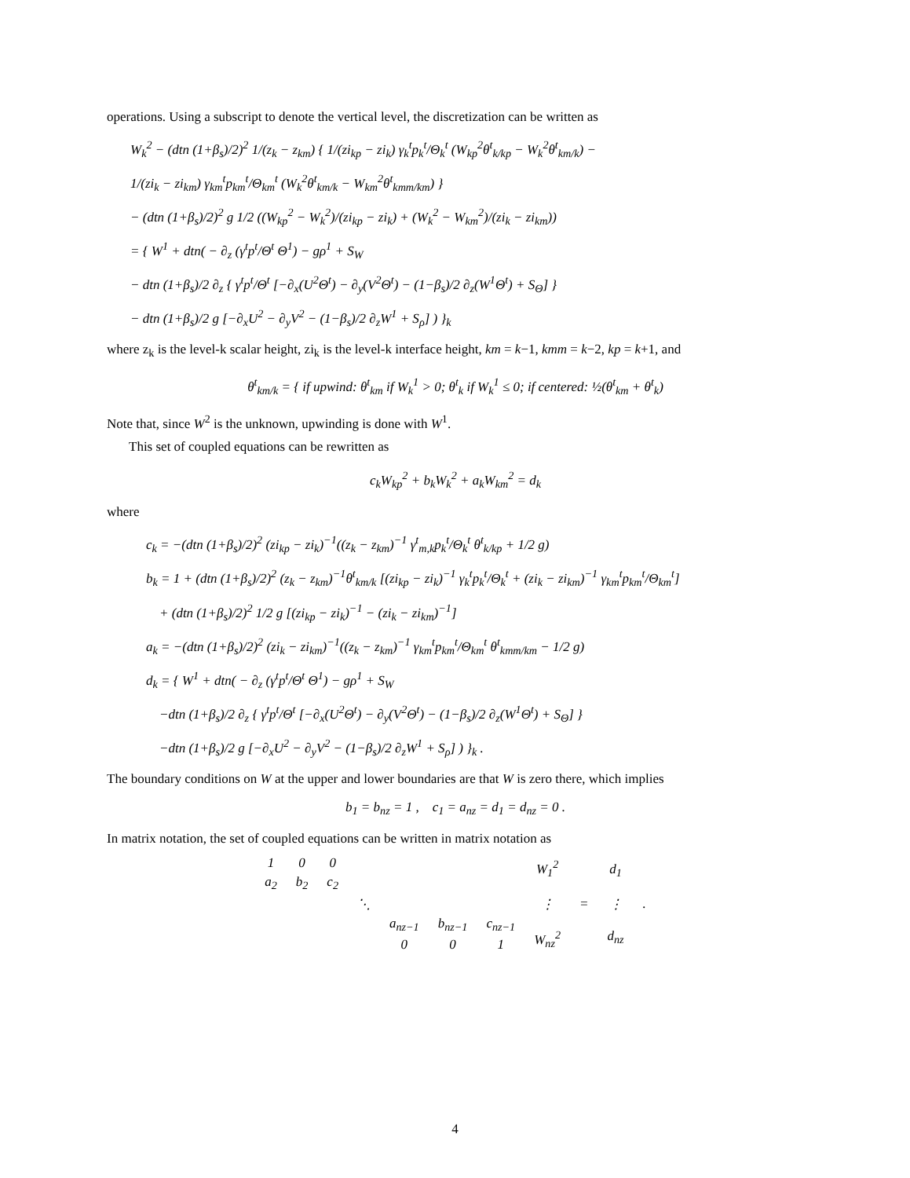operations. Using a subscript to denote the vertical level, the discretization can be written as
W<sub>k</sub><sup>2</sup> − (dtn (1+β<sub>s</sub>)/2)<sup>2</sup> 1/(z<sub>k</sub> − z<sub>km</sub>) { 1/(zi<sub>kp</sub> − zi<sub>k</sub>) γ<sub>k</sub><sup>t</sup>p<sub>k</sub><sup>t</sup>/Θ<sub>k</sub><sup>t</sup> (W<sub>kp</sub><sup>2</sup>θ<sup>t</sup><sub>k/kp</sub> − W<sub>k</sub><sup>2</sup>θ<sup>t</sup><sub>km/k</sub>) −
1/(zi<sub>k</sub> − zi<sub>km</sub>) γ<sub>km</sub><sup>t</sup>p<sub>km</sub><sup>t</sup>/Θ<sub>km</sub><sup>t</sup> (W<sub>k</sub><sup>2</sup>θ<sup>t</sup><sub>km/k</sub> − W<sub>km</sub><sup>2</sup>θ<sup>t</sup><sub>kmm/km</sub>) }
− (dtn (1+β<sub>s</sub>)/2)<sup>2</sup> g 1/2 ((W<sub>kp</sub><sup>2</sup> − W<sub>k</sub><sup>2</sup>)/(zi<sub>kp</sub> − zi<sub>k</sub>) + (W<sub>k</sub><sup>2</sup> − W<sub>km</sub><sup>2</sup>)/(zi<sub>k</sub> − zi<sub>km</sub>))
= { W<sup>1</sup> + dtn( − ∂<sub>z</sub> (γ<sup>t</sup>p<sup>t</sup>/Θ<sup>t</sup> Θ<sup>1</sup>) − gρ<sup>1</sup> + S<sub>W</sub>
− dtn (1+β<sub>s</sub>)/2 ∂<sub>z</sub> { γ<sup>t</sup>p<sup>t</sup>/Θ<sup>t</sup> [−∂<sub>x</sub>(U<sup>2</sup>Θ<sup>t</sup>) − ∂<sub>y</sub>(V<sup>2</sup>Θ<sup>t</sup>) − (1−β<sub>s</sub>)/2 ∂<sub>z</sub>(W<sup>1</sup>Θ<sup>t</sup>) + S<sub>Θ</sub>] }
− dtn (1+β<sub>s</sub>)/2 g [−∂<sub>x</sub>U<sup>2</sup> − ∂<sub>y</sub>V<sup>2</sup> − (1−β<sub>s</sub>)/2 ∂<sub>z</sub>W<sup>1</sup> + S<sub>ρ</sub>] ) }<sub>k</sub>
where z<sub>k</sub> is the level-k scalar height, zi<sub>k</sub> is the level-k interface height, km = k−1, kmm = k−2, kp = k+1, and
θ<sup>t</sup><sub>km/k</sub> = { if upwind: θ<sup>t</sup><sub>km</sub> if W<sub>k</sub><sup>1</sup> > 0; θ<sup>t</sup><sub>k</sub> if W<sub>k</sub><sup>1</sup> ≤ 0; if centered: ½(θ<sup>t</sup><sub>km</sub> + θ<sup>t</sup><sub>k</sub>)
Note that, since W<sup>2</sup> is the unknown, upwinding is done with W<sup>1</sup>.
This set of coupled equations can be rewritten as
c<sub>k</sub>W<sub>kp</sub><sup>2</sup> + b<sub>k</sub>W<sub>k</sub><sup>2</sup> + a<sub>k</sub>W<sub>km</sub><sup>2</sup> = d<sub>k</sub>
where
c<sub>k</sub> = −(dtn (1+β<sub>s</sub>)/2)<sup>2</sup> (zi<sub>kp</sub> − zi<sub>k</sub>)<sup>−1</sup>((z<sub>k</sub> − z<sub>km</sub>)<sup>−1</sup> γ<sup>t</sup><sub>m,k</sub>p<sub>k</sub><sup>t</sup>/Θ<sub>k</sub><sup>t</sup> θ<sup>t</sup><sub>k/kp</sub> + 1/2 g)
b<sub>k</sub> = 1 + (dtn (1+β<sub>s</sub>)/2)<sup>2</sup> (z<sub>k</sub> − z<sub>km</sub>)<sup>−1</sup>θ<sup>t</sup><sub>km/k</sub> [(zi<sub>kp</sub> − zi<sub>k</sub>)<sup>−1</sup> γ<sub>k</sub><sup>t</sup>p<sub>k</sub><sup>t</sup>/Θ<sub>k</sub><sup>t</sup> + (zi<sub>k</sub> − zi<sub>km</sub>)<sup>−1</sup> γ<sub>km</sub><sup>t</sup>p<sub>km</sub><sup>t</sup>/Θ<sub>km</sub><sup>t</sup>]
+ (dtn (1+β<sub>s</sub>)/2)<sup>2</sup> 1/2 g [(zi<sub>kp</sub> − zi<sub>k</sub>)<sup>−1</sup> − (zi<sub>k</sub> − zi<sub>km</sub>)<sup>−1</sup>]
a<sub>k</sub> = −(dtn (1+β<sub>s</sub>)/2)<sup>2</sup> (zi<sub>k</sub> − zi<sub>km</sub>)<sup>−1</sup>((z<sub>k</sub> − z<sub>km</sub>)<sup>−1</sup> γ<sub>km</sub><sup>t</sup>p<sub>km</sub><sup>t</sup>/Θ<sub>km</sub><sup>t</sup> θ<sup>t</sup><sub>kmm/km</sub> − 1/2 g)
d<sub>k</sub> = { W<sup>1</sup> + dtn( − ∂<sub>z</sub> (γ<sup>t</sup>p<sup>t</sup>/Θ<sup>t</sup> Θ<sup>1</sup>) − gρ<sup>1</sup> + S<sub>W</sub>
−dtn (1+β<sub>s</sub>)/2 ∂<sub>z</sub> { γ<sup>t</sup>p<sup>t</sup>/Θ<sup>t</sup> [−∂<sub>x</sub>(U<sup>2</sup>Θ<sup>t</sup>) − ∂<sub>y</sub>(V<sup>2</sup>Θ<sup>t</sup>) − (1−β<sub>s</sub>)/2 ∂<sub>z</sub>(W<sup>1</sup>Θ<sup>t</sup>) + S<sub>Θ</sub>] }
−dtn (1+β<sub>s</sub>)/2 g [−∂<sub>x</sub>U<sup>2</sup> − ∂<sub>y</sub>V<sup>2</sup> − (1−β<sub>s</sub>)/2 ∂<sub>z</sub>W<sup>1</sup> + S<sub>ρ</sub>] ) }<sub>k</sub> .
The boundary conditions on W at the upper and lower boundaries are that W is zero there, which implies
b<sub>1</sub> = b<sub>nz</sub> = 1 , c<sub>1</sub> = a<sub>nz</sub> = d<sub>1</sub> = d<sub>nz</sub> = 0 .
In matrix notation, the set of coupled equations can be written in matrix notation as
| 1 | 0 | 0 | | | | | W<sub>1</sub><sup>2</sup> ⋮ W<sub>nz</sub><sup>2</sup> | = | d<sub>1</sub> ⋮ d<sub>nz</sub> | . |
| a<sub>2</sub> | b<sub>2</sub> | c<sub>2</sub> | | | | | | | | |
| | | | ⋱ | | | | | | | |
| | | | | a<sub>nz−1</sub> | b<sub>nz−1</sub> | c<sub>nz−1</sub> | | | | |
| | | | | 0 | 0 | 1 | | | | |
4